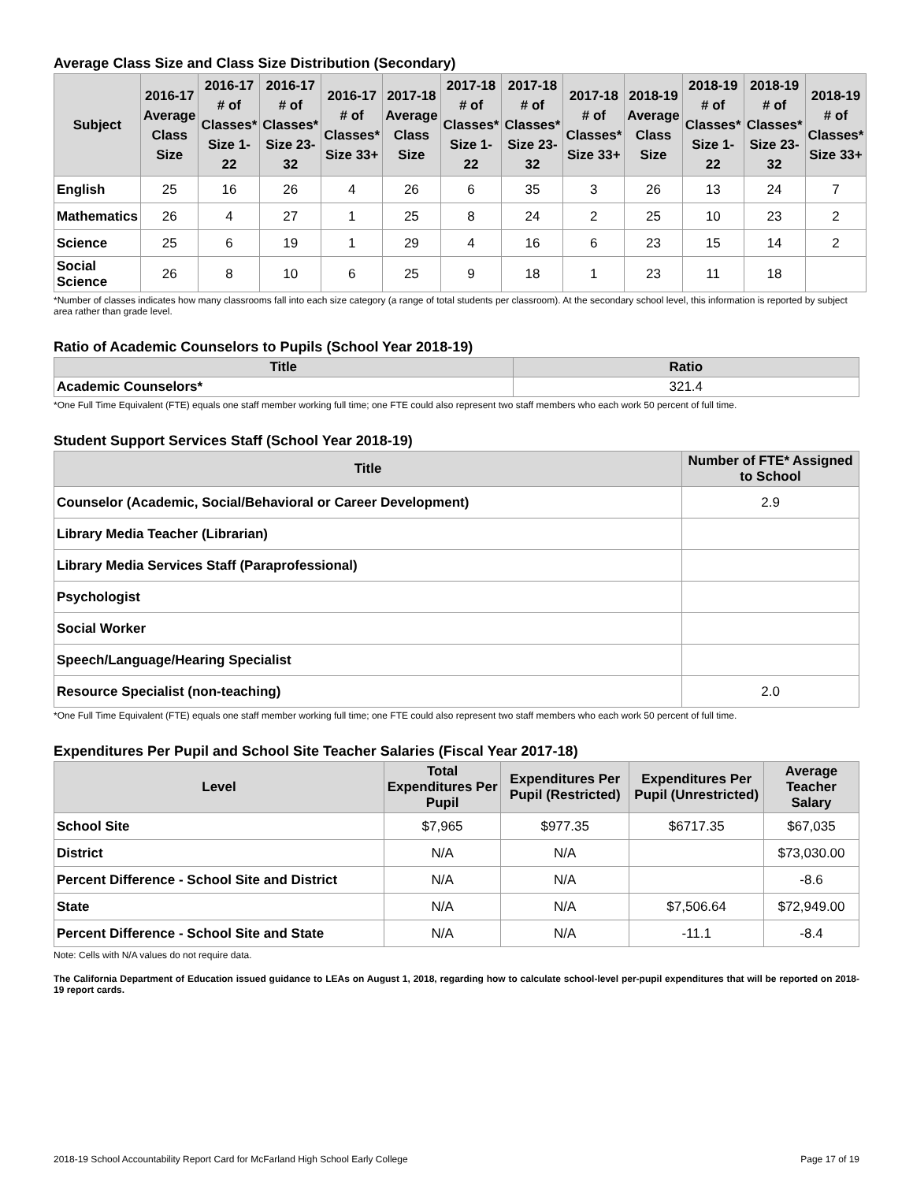Average Class Size and Class Size Distribution (Secondary)
| Subject | 2016-17 Average Class Size | 2016-17 # of Classes* Size 1-22 | 2016-17 # of Classes* Size 23-32 | 2016-17 # of Classes* Size 33+ | 2017-18 Average Class Size | 2017-18 # of Classes* Size 1-22 | 2017-18 # of Classes* Size 23-32 | 2017-18 # of Classes* Size 33+ | 2018-19 Average Class Size | 2018-19 # of Classes* Size 1-22 | 2018-19 # of Classes* Size 23-32 | 2018-19 # of Classes* Size 33+ |
| --- | --- | --- | --- | --- | --- | --- | --- | --- | --- | --- | --- | --- |
| English | 25 | 16 | 26 | 4 | 26 | 6 | 35 | 3 | 26 | 13 | 24 | 7 |
| Mathematics | 26 | 4 | 27 | 1 | 25 | 8 | 24 | 2 | 25 | 10 | 23 | 2 |
| Science | 25 | 6 | 19 | 1 | 29 | 4 | 16 | 6 | 23 | 15 | 14 | 2 |
| Social Science | 26 | 8 | 10 | 6 | 25 | 9 | 18 | 1 | 23 | 11 | 18 | |
*Number of classes indicates how many classrooms fall into each size category (a range of total students per classroom). At the secondary school level, this information is reported by subject area rather than grade level.
Ratio of Academic Counselors to Pupils (School Year 2018-19)
| Title | Ratio |
| --- | --- |
| Academic Counselors* | 321.4 |
*One Full Time Equivalent (FTE) equals one staff member working full time; one FTE could also represent two staff members who each work 50 percent of full time.
Student Support Services Staff (School Year 2018-19)
| Title | Number of FTE* Assigned to School |
| --- | --- |
| Counselor (Academic, Social/Behavioral or Career Development) | 2.9 |
| Library Media Teacher (Librarian) | |
| Library Media Services Staff (Paraprofessional) | |
| Psychologist | |
| Social Worker | |
| Speech/Language/Hearing Specialist | |
| Resource Specialist (non-teaching) | 2.0 |
*One Full Time Equivalent (FTE) equals one staff member working full time; one FTE could also represent two staff members who each work 50 percent of full time.
Expenditures Per Pupil and School Site Teacher Salaries (Fiscal Year 2017-18)
| Level | Total Expenditures Per Pupil | Expenditures Per Pupil (Restricted) | Expenditures Per Pupil (Unrestricted) | Average Teacher Salary |
| --- | --- | --- | --- | --- |
| School Site | $7,965 | $977.35 | $6717.35 | $67,035 |
| District | N/A | N/A | | $73,030.00 |
| Percent Difference - School Site and District | N/A | N/A | | -8.6 |
| State | N/A | N/A | $7,506.64 | $72,949.00 |
| Percent Difference - School Site and State | N/A | N/A | -11.1 | -8.4 |
Note: Cells with N/A values do not require data.
The California Department of Education issued guidance to LEAs on August 1, 2018, regarding how to calculate school-level per-pupil expenditures that will be reported on 2018-19 report cards.
2018-19 School Accountability Report Card for McFarland High School Early College Page 17 of 19